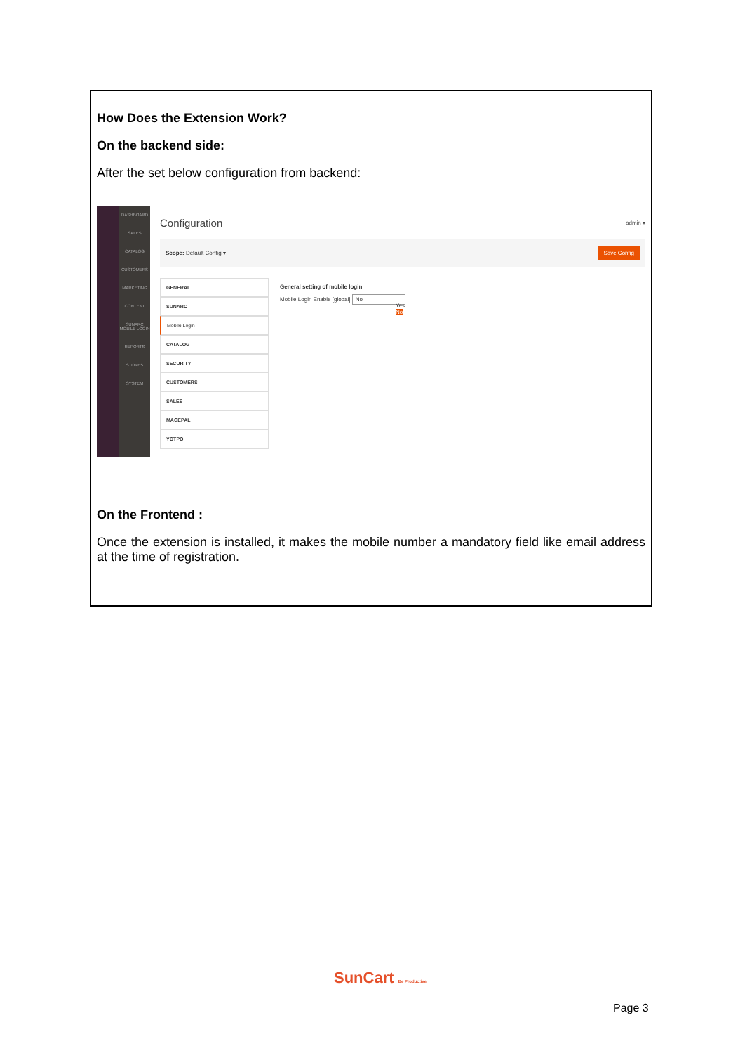How Does the Extension Work?
On the backend side:
After the set below configuration from backend:
DASHBOARD
SALES
CATALOG
CUSTOMERS
MARKETING
CONTENT
SUNARC MOBILE LOGIN
REPORTS
STORES
SYSTEM
Configuration admin ▾
Scope: Default Config ▾ Save Config
GENERAL
SUNARC
Mobile Login
CATALOG
SECURITY
CUSTOMERS
SALES
MAGEPAL
YOTPO
General setting of mobile login
Mobile Login Enable [global] No
Yes
No
On the Frontend :
Once the extension is installed, it makes the mobile number a mandatory field like email address at the time of registration.
SunCart Be Productive
Page 3